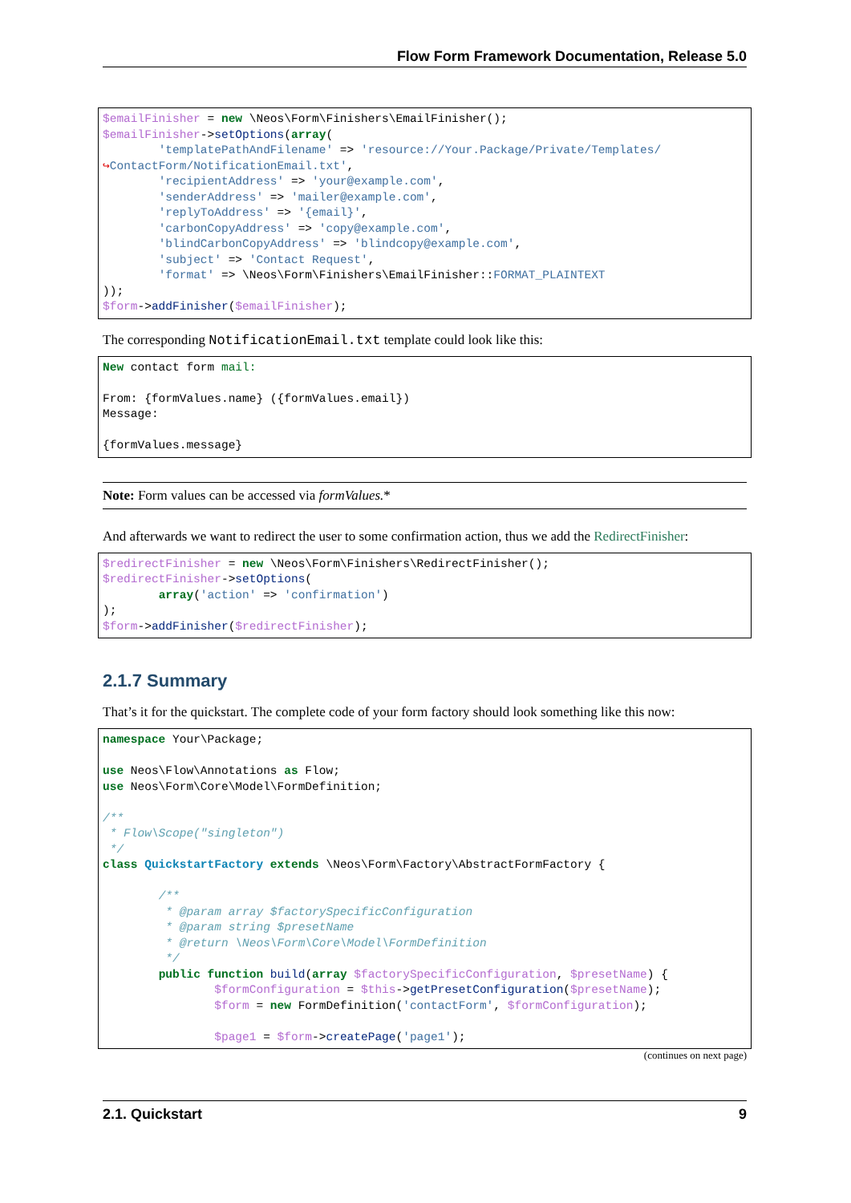Flow Form Framework Documentation, Release 5.0
$emailFinisher = new \Neos\Form\Finishers\EmailFinisher();
$emailFinisher->setOptions(array(
        'templatePathAndFilename' => 'resource://Your.Package/Private/Templates/
↪ContactForm/NotificationEmail.txt',
        'recipientAddress' => 'your@example.com',
        'senderAddress' => 'mailer@example.com',
        'replyToAddress' => '{email}',
        'carbonCopyAddress' => 'copy@example.com',
        'blindCarbonCopyAddress' => 'blindcopy@example.com',
        'subject' => 'Contact Request',
        'format' => \Neos\Form\Finishers\EmailFinisher::FORMAT_PLAINTEXT
));
$form->addFinisher($emailFinisher);
The corresponding NotificationEmail.txt template could look like this:
New contact form mail:

From: {formValues.name} ({formValues.email})
Message:

{formValues.message}
Note: Form values can be accessed via formValues.*
And afterwards we want to redirect the user to some confirmation action, thus we add the RedirectFinisher:
$redirectFinisher = new \Neos\Form\Finishers\RedirectFinisher();
$redirectFinisher->setOptions(
        array('action' => 'confirmation')
);
$form->addFinisher($redirectFinisher);
2.1.7 Summary
That’s it for the quickstart. The complete code of your form factory should look something like this now:
namespace Your\Package;

use Neos\Flow\Annotations as Flow;
use Neos\Form\Core\Model\FormDefinition;

/**
 * Flow\Scope("singleton")
 */
class QuickstartFactory extends \Neos\Form\Factory\AbstractFormFactory {

        /**
         * @param array $factorySpecificConfiguration
         * @param string $presetName
         * @return \Neos\Form\Core\Model\FormDefinition
         */
        public function build(array $factorySpecificConfiguration, $presetName) {
                $formConfiguration = $this->getPresetConfiguration($presetName);
                $form = new FormDefinition('contactForm', $formConfiguration);

                $page1 = $form->createPage('page1');
(continues on next page)
2.1. Quickstart 9